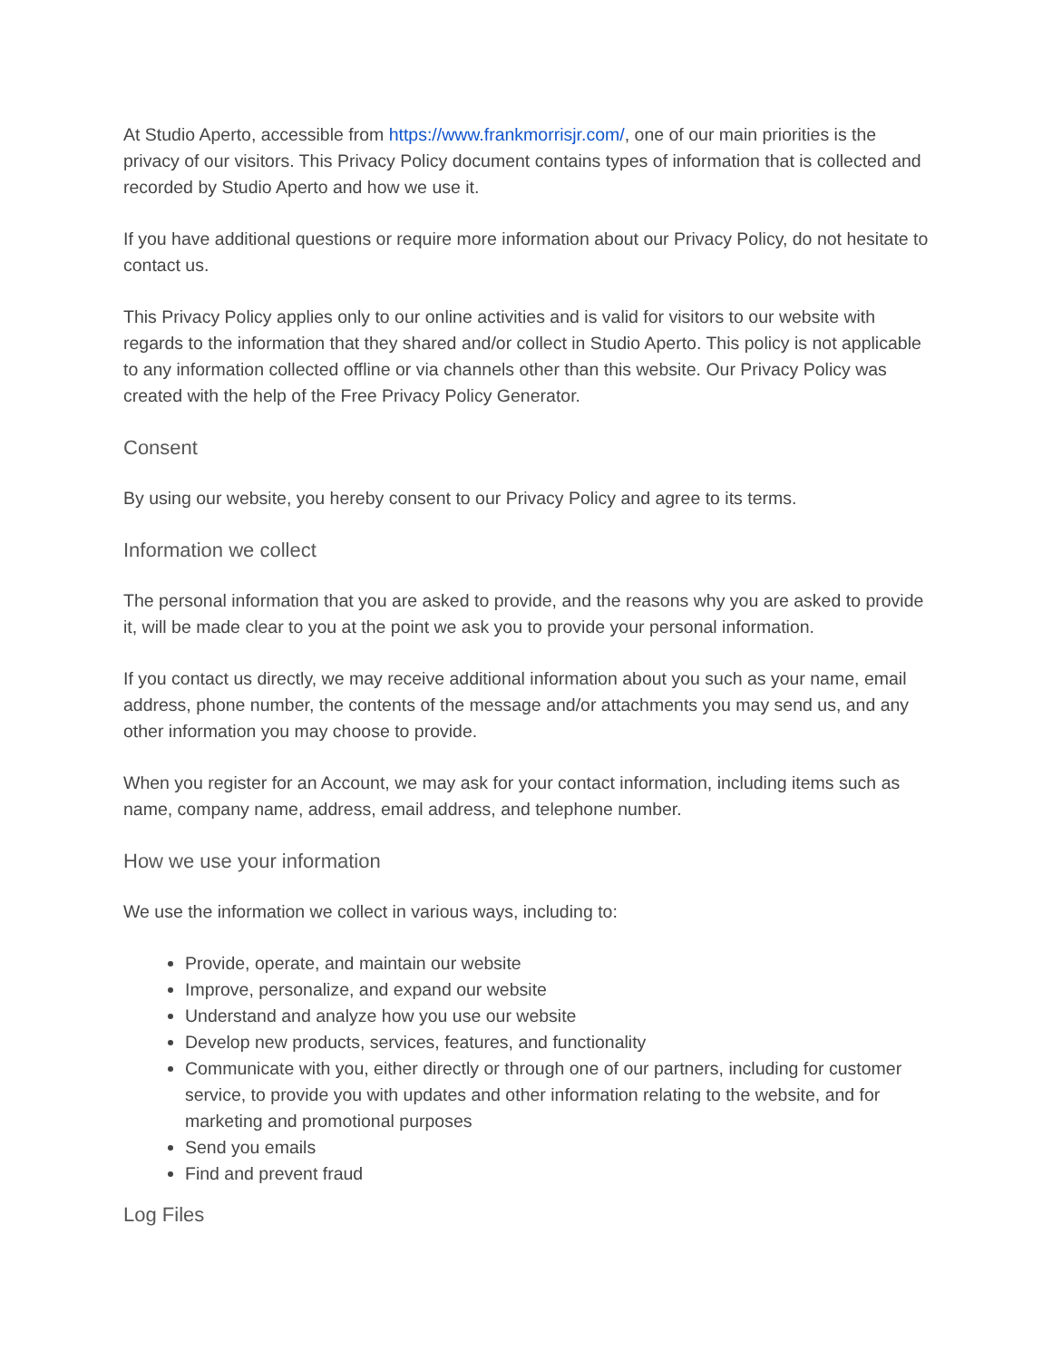At Studio Aperto, accessible from https://www.frankmorrisjr.com/, one of our main priorities is the privacy of our visitors. This Privacy Policy document contains types of information that is collected and recorded by Studio Aperto and how we use it.
If you have additional questions or require more information about our Privacy Policy, do not hesitate to contact us.
This Privacy Policy applies only to our online activities and is valid for visitors to our website with regards to the information that they shared and/or collect in Studio Aperto. This policy is not applicable to any information collected offline or via channels other than this website. Our Privacy Policy was created with the help of the Free Privacy Policy Generator.
Consent
By using our website, you hereby consent to our Privacy Policy and agree to its terms.
Information we collect
The personal information that you are asked to provide, and the reasons why you are asked to provide it, will be made clear to you at the point we ask you to provide your personal information.
If you contact us directly, we may receive additional information about you such as your name, email address, phone number, the contents of the message and/or attachments you may send us, and any other information you may choose to provide.
When you register for an Account, we may ask for your contact information, including items such as name, company name, address, email address, and telephone number.
How we use your information
We use the information we collect in various ways, including to:
Provide, operate, and maintain our website
Improve, personalize, and expand our website
Understand and analyze how you use our website
Develop new products, services, features, and functionality
Communicate with you, either directly or through one of our partners, including for customer service, to provide you with updates and other information relating to the website, and for marketing and promotional purposes
Send you emails
Find and prevent fraud
Log Files